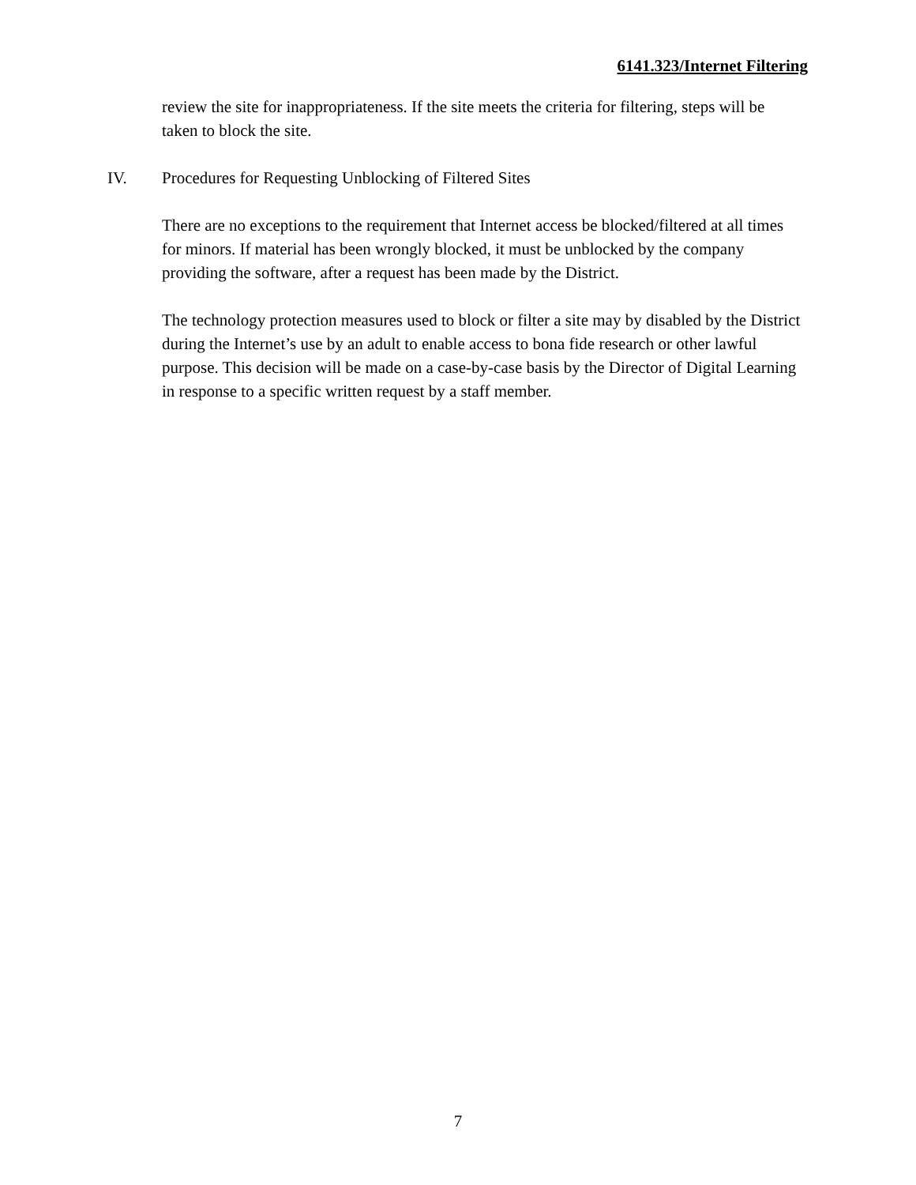6141.323/Internet Filtering
review the site for inappropriateness. If the site meets the criteria for filtering, steps will be taken to block the site.
IV. Procedures for Requesting Unblocking of Filtered Sites
There are no exceptions to the requirement that Internet access be blocked/filtered at all times for minors. If material has been wrongly blocked, it must be unblocked by the company providing the software, after a request has been made by the District.
The technology protection measures used to block or filter a site may by disabled by the District during the Internet’s use by an adult to enable access to bona fide research or other lawful purpose. This decision will be made on a case-by-case basis by the Director of Digital Learning in response to a specific written request by a staff member.
7